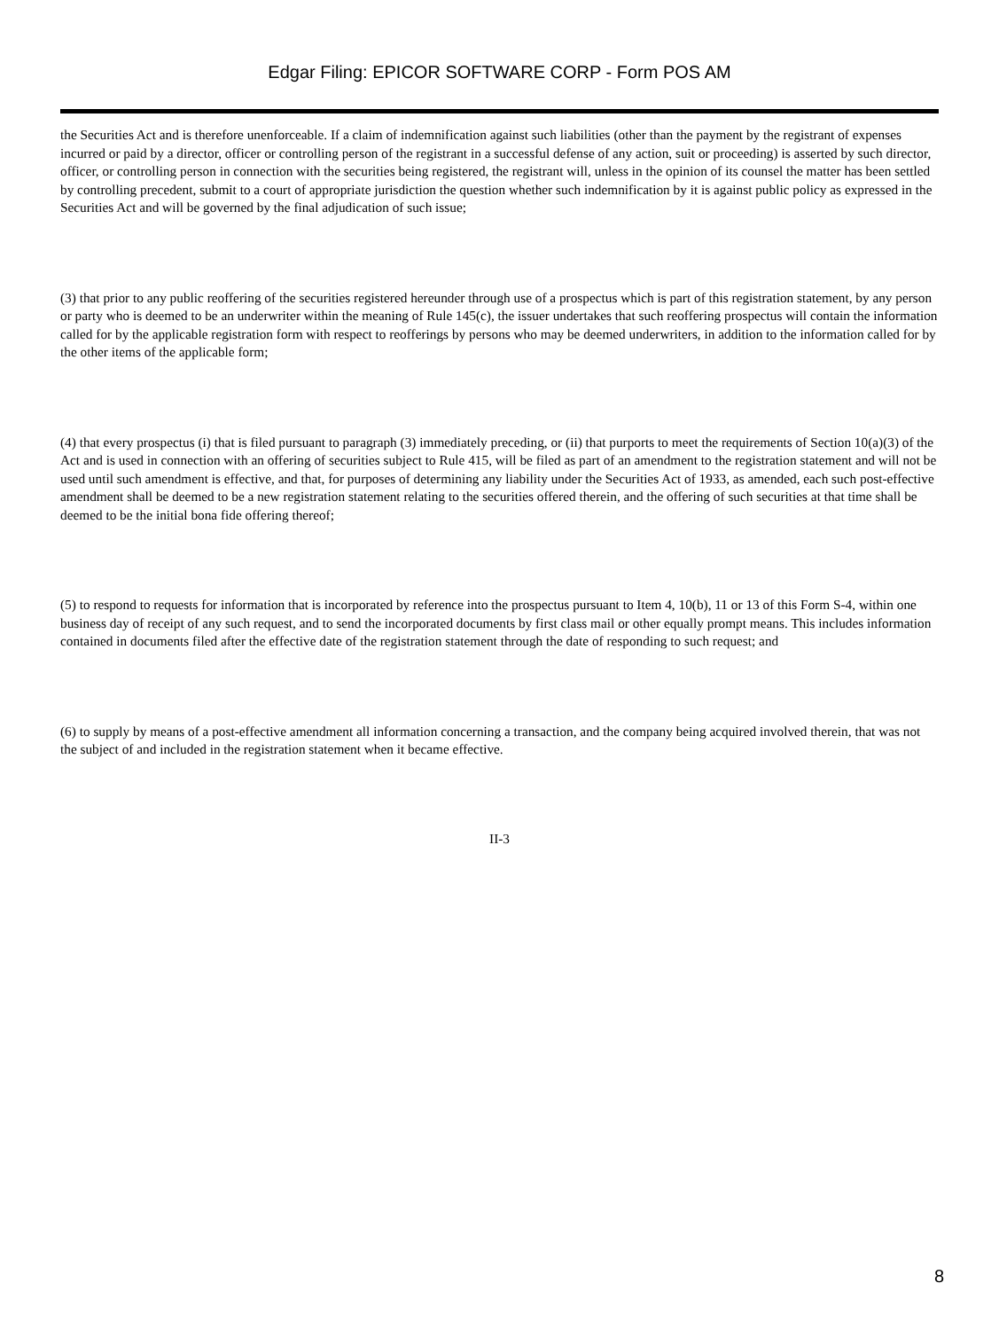Edgar Filing: EPICOR SOFTWARE CORP - Form POS AM
the Securities Act and is therefore unenforceable. If a claim of indemnification against such liabilities (other than the payment by the registrant of expenses incurred or paid by a director, officer or controlling person of the registrant in a successful defense of any action, suit or proceeding) is asserted by such director, officer, or controlling person in connection with the securities being registered, the registrant will, unless in the opinion of its counsel the matter has been settled by controlling precedent, submit to a court of appropriate jurisdiction the question whether such indemnification by it is against public policy as expressed in the Securities Act and will be governed by the final adjudication of such issue;
(3) that prior to any public reoffering of the securities registered hereunder through use of a prospectus which is part of this registration statement, by any person or party who is deemed to be an underwriter within the meaning of Rule 145(c), the issuer undertakes that such reoffering prospectus will contain the information called for by the applicable registration form with respect to reofferings by persons who may be deemed underwriters, in addition to the information called for by the other items of the applicable form;
(4) that every prospectus (i) that is filed pursuant to paragraph (3) immediately preceding, or (ii) that purports to meet the requirements of Section 10(a)(3) of the Act and is used in connection with an offering of securities subject to Rule 415, will be filed as part of an amendment to the registration statement and will not be used until such amendment is effective, and that, for purposes of determining any liability under the Securities Act of 1933, as amended, each such post-effective amendment shall be deemed to be a new registration statement relating to the securities offered therein, and the offering of such securities at that time shall be deemed to be the initial bona fide offering thereof;
(5) to respond to requests for information that is incorporated by reference into the prospectus pursuant to Item 4, 10(b), 11 or 13 of this Form S-4, within one business day of receipt of any such request, and to send the incorporated documents by first class mail or other equally prompt means. This includes information contained in documents filed after the effective date of the registration statement through the date of responding to such request; and
(6) to supply by means of a post-effective amendment all information concerning a transaction, and the company being acquired involved therein, that was not the subject of and included in the registration statement when it became effective.
II-3
8